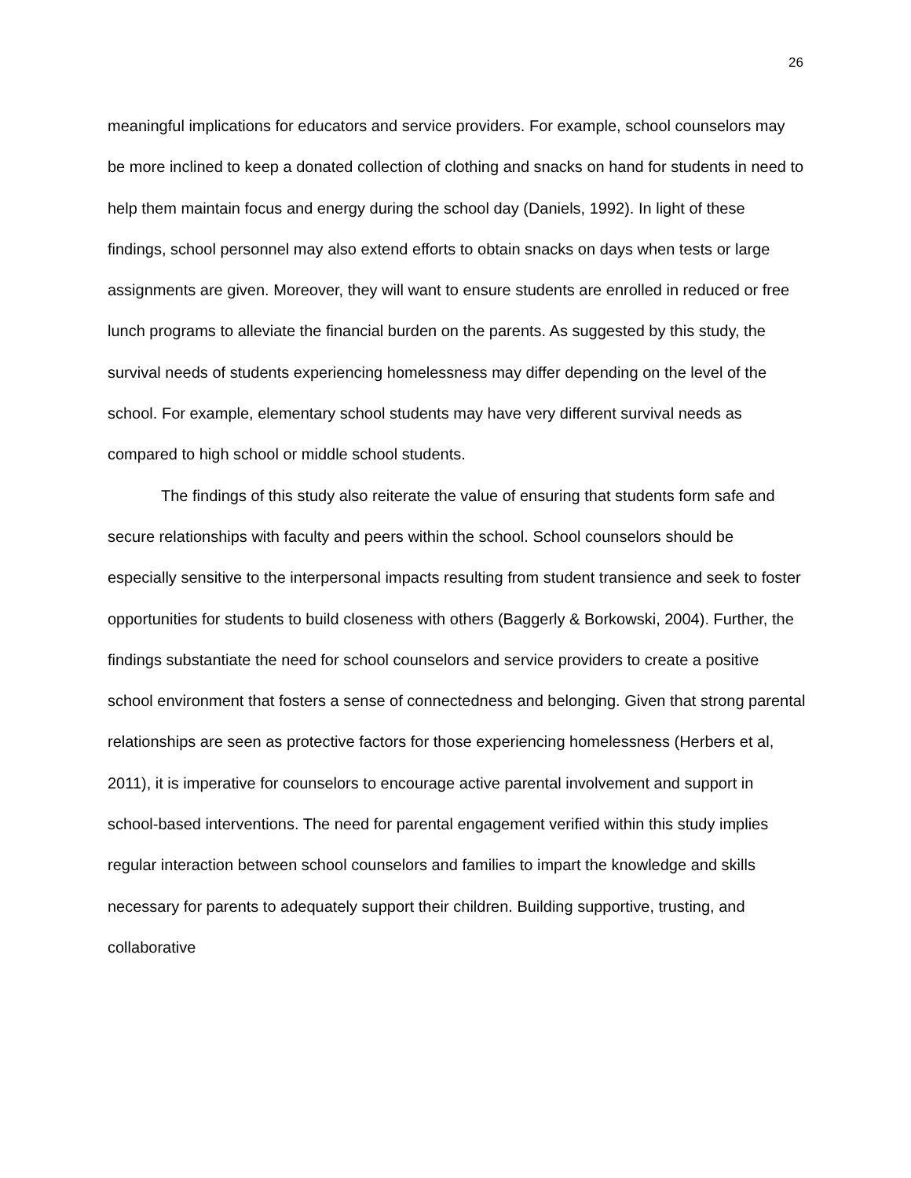26
meaningful implications for educators and service providers. For example, school counselors may be more inclined to keep a donated collection of clothing and snacks on hand for students in need to help them maintain focus and energy during the school day (Daniels, 1992). In light of these findings, school personnel may also extend efforts to obtain snacks on days when tests or large assignments are given. Moreover, they will want to ensure students are enrolled in reduced or free lunch programs to alleviate the financial burden on the parents. As suggested by this study, the survival needs of students experiencing homelessness may differ depending on the level of the school. For example, elementary school students may have very different survival needs as compared to high school or middle school students.
The findings of this study also reiterate the value of ensuring that students form safe and secure relationships with faculty and peers within the school. School counselors should be especially sensitive to the interpersonal impacts resulting from student transience and seek to foster opportunities for students to build closeness with others (Baggerly & Borkowski, 2004). Further, the findings substantiate the need for school counselors and service providers to create a positive school environment that fosters a sense of connectedness and belonging. Given that strong parental relationships are seen as protective factors for those experiencing homelessness (Herbers et al, 2011), it is imperative for counselors to encourage active parental involvement and support in school-based interventions. The need for parental engagement verified within this study implies regular interaction between school counselors and families to impart the knowledge and skills necessary for parents to adequately support their children. Building supportive, trusting, and collaborative